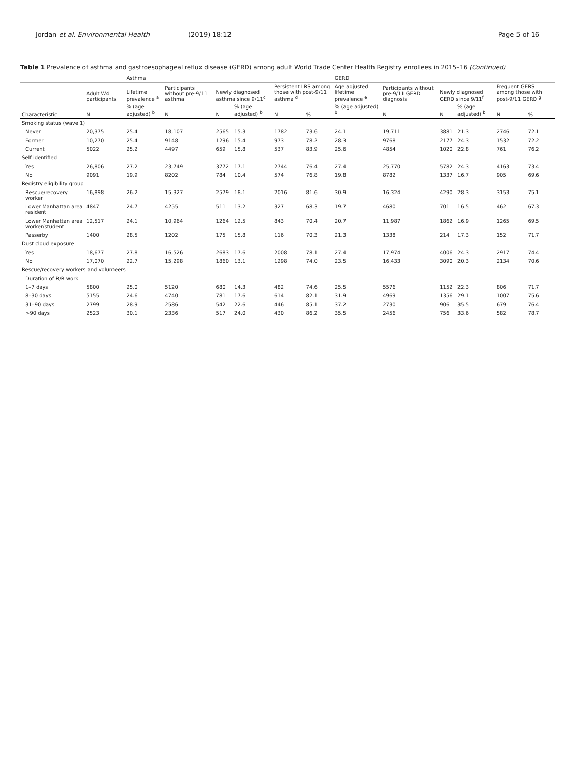Jordan et al. Environmental Health (2019) 18:12 Page 5 of 16
Table 1 Prevalence of asthma and gastroesophageal reflux disease (GERD) among adult World Trade Center Health Registry enrollees in 2015–16 (Continued)
| | | Asthma | | | | | | GERD | | | | | |
| --- | --- | --- | --- | --- | --- | --- | --- | --- | --- | --- | --- | --- | --- |
| | Adult W4 participants | Lifetime prevalence <sup>a</sup> | Participants without pre-9/11 asthma | Newly diagnosed asthma since 9/11<sup>c</sup> | | Persistent LRS among those with post-9/11 asthma <sup>d</sup> | | Age adjusted lifetime prevalence <sup>e</sup> | Participants without pre-9/11 GERD diagnosis | Newly diagnosed GERD since 9/11<sup>f</sup> | | Frequent GERS among those with post-9/11 GERD <sup>g</sup> | |
| Characteristic | N | % (age adjusted) <sup>b</sup> | N | N | % (age adjusted) <sup>b</sup> | N | % | % (age adjusted) <sup>b</sup> | N | N | % (age adjusted) <sup>b</sup> | N | % |
| Smoking status (wave 1) | | | | | | | | | | | | | |
| Never | 20,375 | 25.4 | 18,107 | 2565 | 15.3 | 1782 | 73.6 | 24.1 | 19,711 | 3881 | 21.3 | 2746 | 72.1 |
| Former | 10,270 | 25.4 | 9148 | 1296 | 15.4 | 973 | 78.2 | 28.3 | 9768 | 2177 | 24.3 | 1532 | 72.2 |
| Current | 5022 | 25.2 | 4497 | 659 | 15.8 | 537 | 83.9 | 25.6 | 4854 | 1020 | 22.8 | 761 | 76.2 |
| Self identified | | | | | | | | | | | | | |
| Yes | 26,806 | 27.2 | 23,749 | 3772 | 17.1 | 2744 | 76.4 | 27.4 | 25,770 | 5782 | 24.3 | 4163 | 73.4 |
| No | 9091 | 19.9 | 8202 | 784 | 10.4 | 574 | 76.8 | 19.8 | 8782 | 1337 | 16.7 | 905 | 69.6 |
| Registry eligibility group | | | | | | | | | | | | | |
| Rescue/recovery worker | 16,898 | 26.2 | 15,327 | 2579 | 18.1 | 2016 | 81.6 | 30.9 | 16,324 | 4290 | 28.3 | 3153 | 75.1 |
| Lower Manhattan area resident | 4847 | 24.7 | 4255 | 511 | 13.2 | 327 | 68.3 | 19.7 | 4680 | 701 | 16.5 | 462 | 67.3 |
| Lower Manhattan area worker/student | 12,517 | 24.1 | 10,964 | 1264 | 12.5 | 843 | 70.4 | 20.7 | 11,987 | 1862 | 16.9 | 1265 | 69.5 |
| Passerby | 1400 | 28.5 | 1202 | 175 | 15.8 | 116 | 70.3 | 21.3 | 1338 | 214 | 17.3 | 152 | 71.7 |
| Dust cloud exposure | | | | | | | | | | | | | |
| Yes | 18,677 | 27.8 | 16,526 | 2683 | 17.6 | 2008 | 78.1 | 27.4 | 17,974 | 4006 | 24.3 | 2917 | 74.4 |
| No | 17,070 | 22.7 | 15,298 | 1860 | 13.1 | 1298 | 74.0 | 23.5 | 16,433 | 3090 | 20.3 | 2134 | 70.6 |
| Rescue/recovery workers and volunteers | | | | | | | | | | | | | |
| Duration of R/R work | | | | | | | | | | | | | |
| 1–7 days | 5800 | 25.0 | 5120 | 680 | 14.3 | 482 | 74.6 | 25.5 | 5576 | 1152 | 22.3 | 806 | 71.7 |
| 8–30 days | 5155 | 24.6 | 4740 | 781 | 17.6 | 614 | 82.1 | 31.9 | 4969 | 1356 | 29.1 | 1007 | 75.6 |
| 31–90 days | 2799 | 28.9 | 2586 | 542 | 22.6 | 446 | 85.1 | 37.2 | 2730 | 906 | 35.5 | 679 | 76.4 |
| >90 days | 2523 | 30.1 | 2336 | 517 | 24.0 | 430 | 86.2 | 35.5 | 2456 | 756 | 33.6 | 582 | 78.7 |